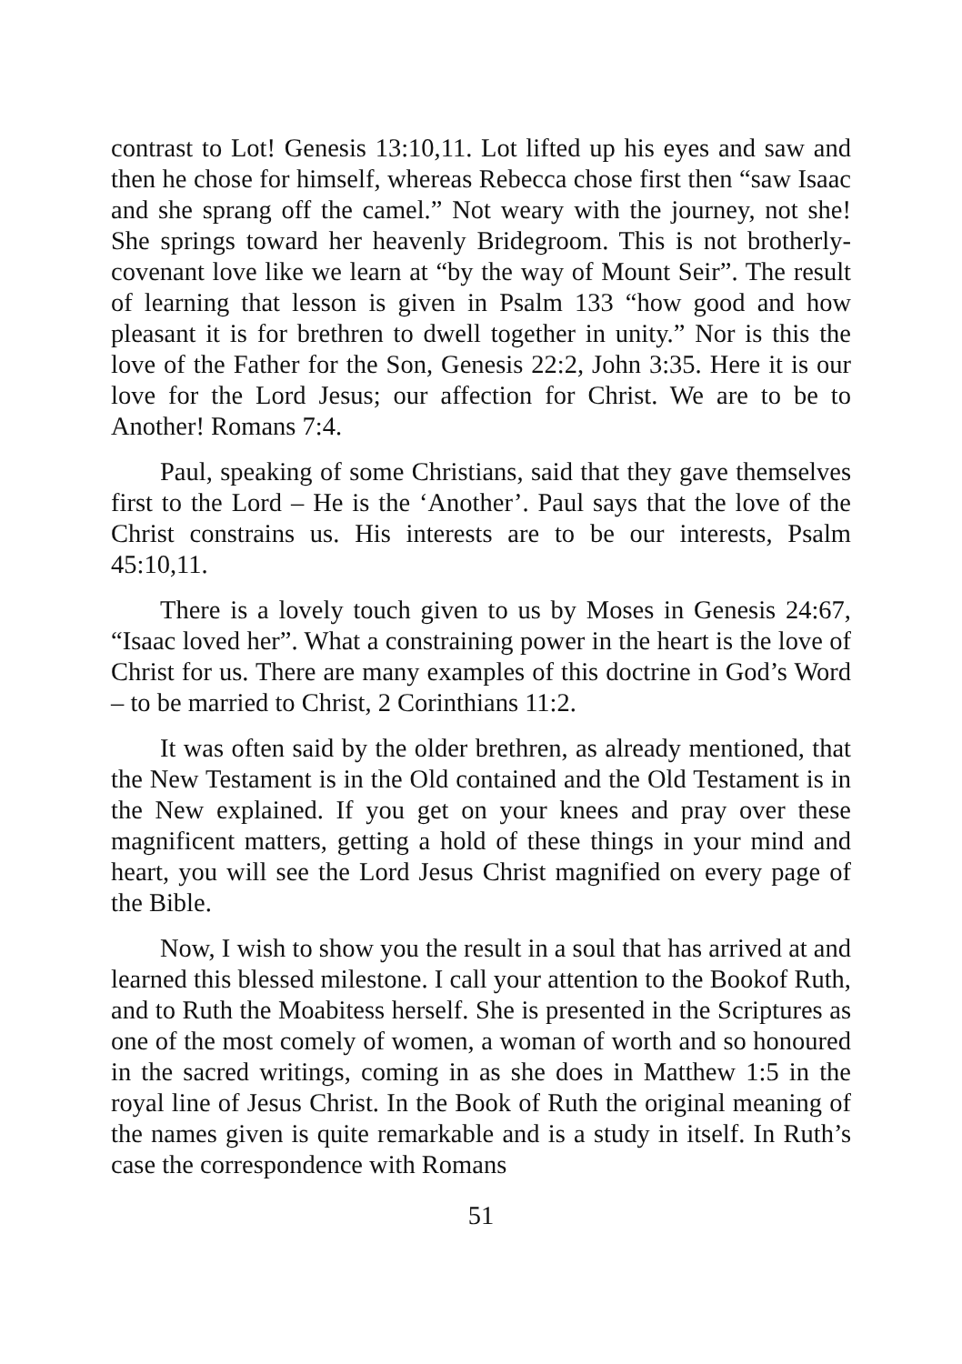contrast to Lot! Genesis 13:10,11. Lot lifted up his eyes and saw and then he chose for himself, whereas Rebecca chose first then “saw Isaac and she sprang off the camel.” Not weary with the journey, not she! She springs toward her heavenly Bridegroom. This is not brotherly-covenant love like we learn at “by the way of Mount Seir”. The result of learning that lesson is given in Psalm 133 “how good and how pleasant it is for brethren to dwell together in unity.” Nor is this the love of the Father for the Son, Genesis 22:2, John 3:35. Here it is our love for the Lord Jesus; our affection for Christ. We are to be to Another! Romans 7:4.
Paul, speaking of some Christians, said that they gave themselves first to the Lord – He is the ‘Another’. Paul says that the love of the Christ constrains us. His interests are to be our interests, Psalm 45:10,11.
There is a lovely touch given to us by Moses in Genesis 24:67, “Isaac loved her”. What a constraining power in the heart is the love of Christ for us. There are many examples of this doctrine in God’s Word – to be married to Christ, 2 Corinthians 11:2.
It was often said by the older brethren, as already mentioned, that the New Testament is in the Old contained and the Old Testament is in the New explained. If you get on your knees and pray over these magnificent matters, getting a hold of these things in your mind and heart, you will see the Lord Jesus Christ magnified on every page of the Bible.
Now, I wish to show you the result in a soul that has arrived at and learned this blessed milestone. I call your attention to the Bookof Ruth, and to Ruth the Moabitess herself. She is presented in the Scriptures as one of the most comely of women, a woman of worth and so honoured in the sacred writings, coming in as she does in Matthew 1:5 in the royal line of Jesus Christ. In the Book of Ruth the original meaning of the names given is quite remarkable and is a study in itself. In Ruth’s case the correspondence with Romans
51